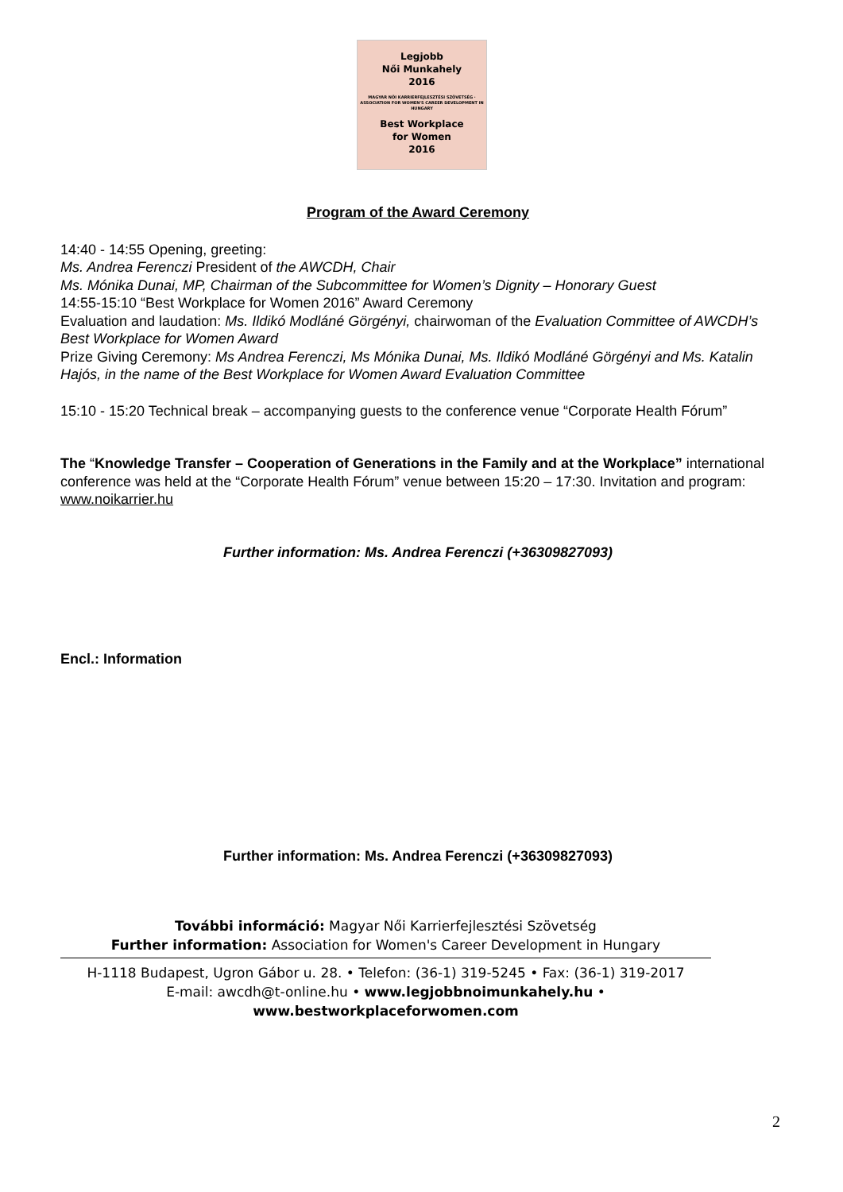Legjobb
Női Munkahely
2016
MAGYAR NŐI KARRIERFEJLESZTÉSI SZÖVETSÉG · ASSOCIATION FOR WOMEN'S CAREER DEVELOPMENT IN HUNGARY
Best Workplace
for Women
2016
Program of the Award Ceremony
14:40 - 14:55 Opening, greeting:
Ms. Andrea Ferenczi President of the AWCDH, Chair
Ms. Mónika Dunai, MP, Chairman of the Subcommittee for Women’s Dignity – Honorary Guest
14:55-15:10 “Best Workplace for Women 2016” Award Ceremony
Evaluation and laudation: Ms. Ildikó Modláné Görgényi, chairwoman of the Evaluation Committee of AWCDH’s Best Workplace for Women Award
Prize Giving Ceremony: Ms Andrea Ferenczi, Ms Mónika Dunai, Ms. Ildikó Modláné Görgényi and Ms. Katalin Hajós, in the name of the Best Workplace for Women Award Evaluation Committee
15:10 - 15:20 Technical break – accompanying guests to the conference venue “Corporate Health Fórum”
The “Knowledge Transfer – Cooperation of Generations in the Family and at the Workplace” international conference was held at the “Corporate Health Fórum” venue between 15:20 – 17:30. Invitation and program: www.noikarrier.hu
Further information: Ms. Andrea Ferenczi (+36309827093)
Encl.: Information
Further information: Ms. Andrea Ferenczi (+36309827093)
További információ: Magyar Női Karrierfejlesztési Szövetség
Further information: Association for Women's Career Development in Hungary
H-1118 Budapest, Ugron Gábor u. 28. • Telefon: (36-1) 319-5245 • Fax: (36-1) 319-2017
E-mail: awcdh@t-online.hu • www.legjobbnoimunkahely.hu • www.bestworkplaceforwomen.com
2